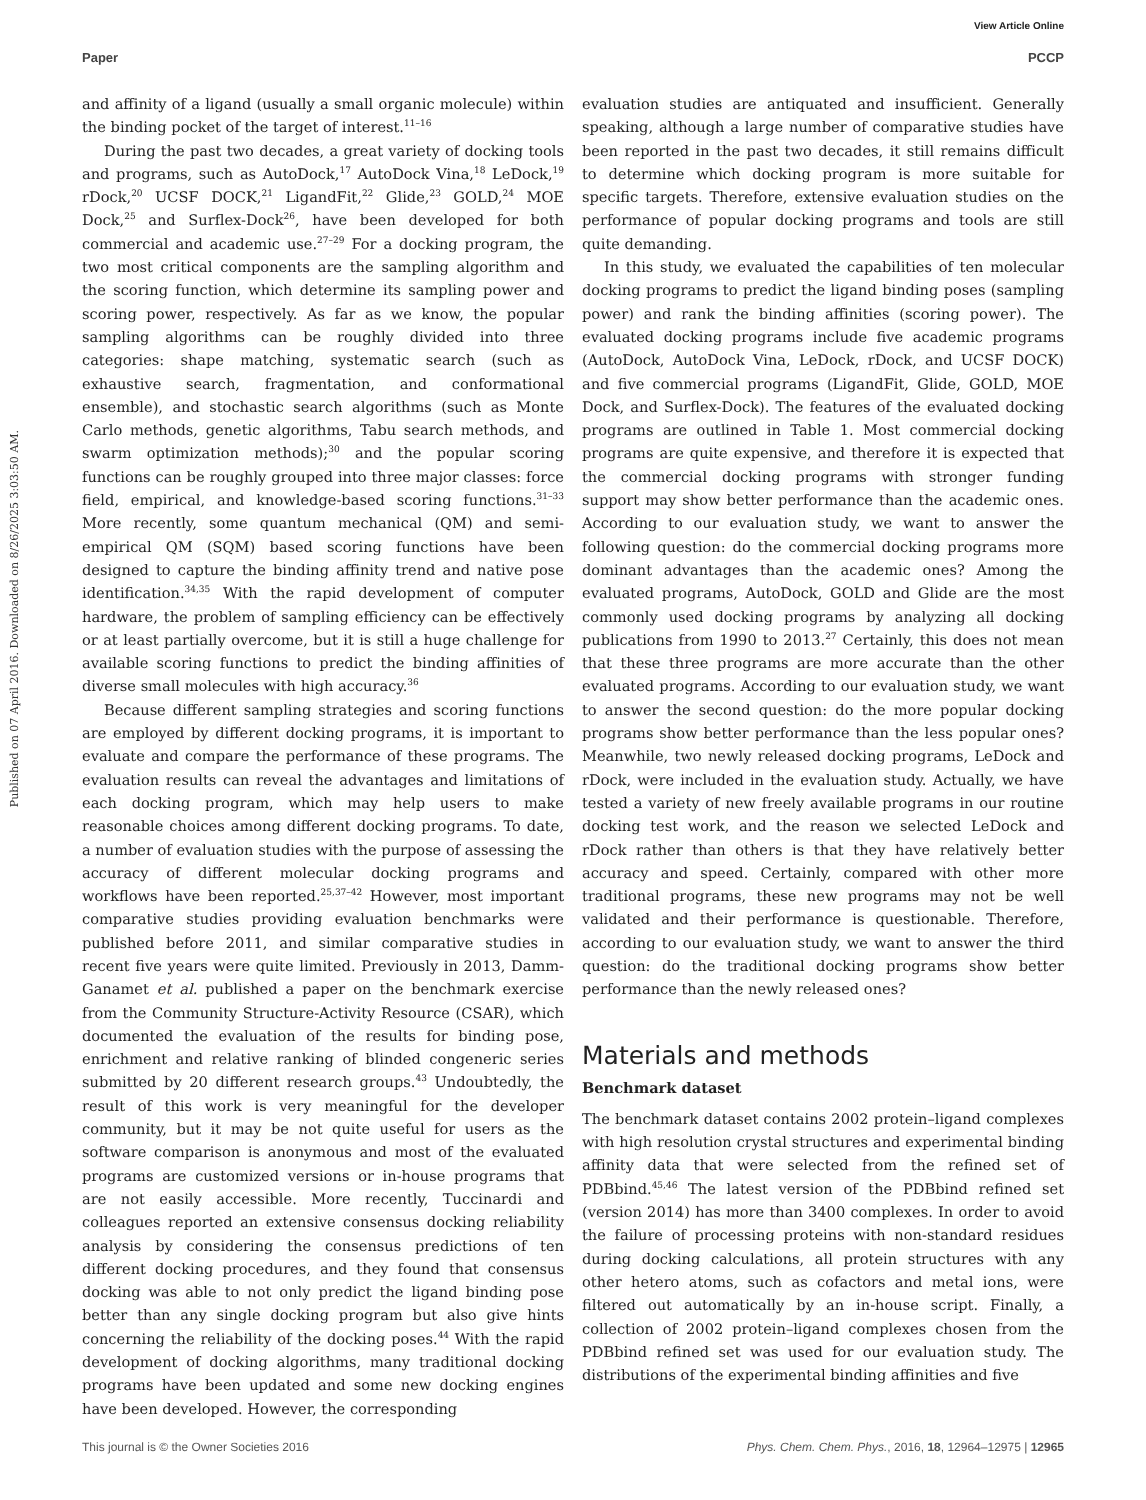View Article Online
Paper PCCP
Published on 07 April 2016. Downloaded on 8/26/2025 3:03:50 AM.
and affinity of a ligand (usually a small organic molecule) within the binding pocket of the target of interest.<sup>11–16</sup>
During the past two decades, a great variety of docking tools and programs, such as AutoDock,<sup>17</sup> AutoDock Vina,<sup>18</sup> LeDock,<sup>19</sup> rDock,<sup>20</sup> UCSF DOCK,<sup>21</sup> LigandFit,<sup>22</sup> Glide,<sup>23</sup> GOLD,<sup>24</sup> MOE Dock,<sup>25</sup> and Surflex-Dock<sup>26</sup>, have been developed for both commercial and academic use.<sup>27–29</sup> For a docking program, the two most critical components are the sampling algorithm and the scoring function, which determine its sampling power and scoring power, respectively. As far as we know, the popular sampling algorithms can be roughly divided into three categories: shape matching, systematic search (such as exhaustive search, fragmentation, and conformational ensemble), and stochastic search algorithms (such as Monte Carlo methods, genetic algorithms, Tabu search methods, and swarm optimization methods);<sup>30</sup> and the popular scoring functions can be roughly grouped into three major classes: force field, empirical, and knowledge-based scoring functions.<sup>31–33</sup> More recently, some quantum mechanical (QM) and semi-empirical QM (SQM) based scoring functions have been designed to capture the binding affinity trend and native pose identification.<sup>34,35</sup> With the rapid development of computer hardware, the problem of sampling efficiency can be effectively or at least partially overcome, but it is still a huge challenge for available scoring functions to predict the binding affinities of diverse small molecules with high accuracy.<sup>36</sup>
Because different sampling strategies and scoring functions are employed by different docking programs, it is important to evaluate and compare the performance of these programs. The evaluation results can reveal the advantages and limitations of each docking program, which may help users to make reasonable choices among different docking programs. To date, a number of evaluation studies with the purpose of assessing the accuracy of different molecular docking programs and workflows have been reported.<sup>25,37–42</sup> However, most important comparative studies providing evaluation benchmarks were published before 2011, and similar comparative studies in recent five years were quite limited. Previously in 2013, Damm-Ganamet et al. published a paper on the benchmark exercise from the Community Structure-Activity Resource (CSAR), which documented the evaluation of the results for binding pose, enrichment and relative ranking of blinded congeneric series submitted by 20 different research groups.<sup>43</sup> Undoubtedly, the result of this work is very meaningful for the developer community, but it may be not quite useful for users as the software comparison is anonymous and most of the evaluated programs are customized versions or in-house programs that are not easily accessible. More recently, Tuccinardi and colleagues reported an extensive consensus docking reliability analysis by considering the consensus predictions of ten different docking procedures, and they found that consensus docking was able to not only predict the ligand binding pose better than any single docking program but also give hints concerning the reliability of the docking poses.<sup>44</sup> With the rapid development of docking algorithms, many traditional docking programs have been updated and some new docking engines have been developed. However, the corresponding
evaluation studies are antiquated and insufficient. Generally speaking, although a large number of comparative studies have been reported in the past two decades, it still remains difficult to determine which docking program is more suitable for specific targets. Therefore, extensive evaluation studies on the performance of popular docking programs and tools are still quite demanding.
In this study, we evaluated the capabilities of ten molecular docking programs to predict the ligand binding poses (sampling power) and rank the binding affinities (scoring power). The evaluated docking programs include five academic programs (AutoDock, AutoDock Vina, LeDock, rDock, and UCSF DOCK) and five commercial programs (LigandFit, Glide, GOLD, MOE Dock, and Surflex-Dock). The features of the evaluated docking programs are outlined in Table 1. Most commercial docking programs are quite expensive, and therefore it is expected that the commercial docking programs with stronger funding support may show better performance than the academic ones. According to our evaluation study, we want to answer the following question: do the commercial docking programs more dominant advantages than the academic ones? Among the evaluated programs, AutoDock, GOLD and Glide are the most commonly used docking programs by analyzing all docking publications from 1990 to 2013.<sup>27</sup> Certainly, this does not mean that these three programs are more accurate than the other evaluated programs. According to our evaluation study, we want to answer the second question: do the more popular docking programs show better performance than the less popular ones? Meanwhile, two newly released docking programs, LeDock and rDock, were included in the evaluation study. Actually, we have tested a variety of new freely available programs in our routine docking test work, and the reason we selected LeDock and rDock rather than others is that they have relatively better accuracy and speed. Certainly, compared with other more traditional programs, these new programs may not be well validated and their performance is questionable. Therefore, according to our evaluation study, we want to answer the third question: do the traditional docking programs show better performance than the newly released ones?
Materials and methods
Benchmark dataset
The benchmark dataset contains 2002 protein–ligand complexes with high resolution crystal structures and experimental binding affinity data that were selected from the refined set of PDBbind.<sup>45,46</sup> The latest version of the PDBbind refined set (version 2014) has more than 3400 complexes. In order to avoid the failure of processing proteins with non-standard residues during docking calculations, all protein structures with any other hetero atoms, such as cofactors and metal ions, were filtered out automatically by an in-house script. Finally, a collection of 2002 protein–ligand complexes chosen from the PDBbind refined set was used for our evaluation study. The distributions of the experimental binding affinities and five
This journal is © the Owner Societies 2016 Phys. Chem. Chem. Phys., 2016, 18, 12964–12975 | 12965